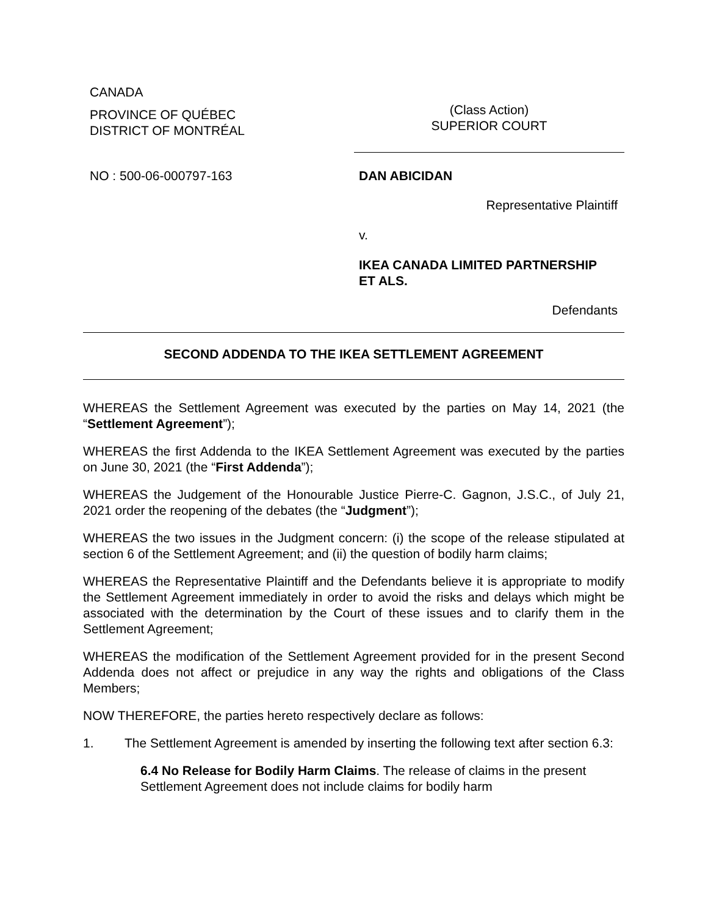CANADA
PROVINCE OF QUÉBEC
DISTRICT OF MONTRÉAL
(Class Action)
SUPERIOR COURT
NO : 500-06-000797-163 DAN ABICIDAN
Representative Plaintiff
v.
IKEA CANADA LIMITED PARTNERSHIP
ET ALS.
Defendants
SECOND ADDENDA TO THE IKEA SETTLEMENT AGREEMENT
WHEREAS the Settlement Agreement was executed by the parties on May 14, 2021 (the “Settlement Agreement”);
WHEREAS the first Addenda to the IKEA Settlement Agreement was executed by the parties on June 30, 2021 (the “First Addenda”);
WHEREAS the Judgement of the Honourable Justice Pierre-C. Gagnon, J.S.C., of July 21, 2021 order the reopening of the debates (the “Judgment”);
WHEREAS the two issues in the Judgment concern: (i) the scope of the release stipulated at section 6 of the Settlement Agreement; and (ii) the question of bodily harm claims;
WHEREAS the Representative Plaintiff and the Defendants believe it is appropriate to modify the Settlement Agreement immediately in order to avoid the risks and delays which might be associated with the determination by the Court of these issues and to clarify them in the Settlement Agreement;
WHEREAS the modification of the Settlement Agreement provided for in the present Second Addenda does not affect or prejudice in any way the rights and obligations of the Class Members;
NOW THEREFORE, the parties hereto respectively declare as follows:
1. The Settlement Agreement is amended by inserting the following text after section 6.3:
6.4 No Release for Bodily Harm Claims. The release of claims in the present Settlement Agreement does not include claims for bodily harm